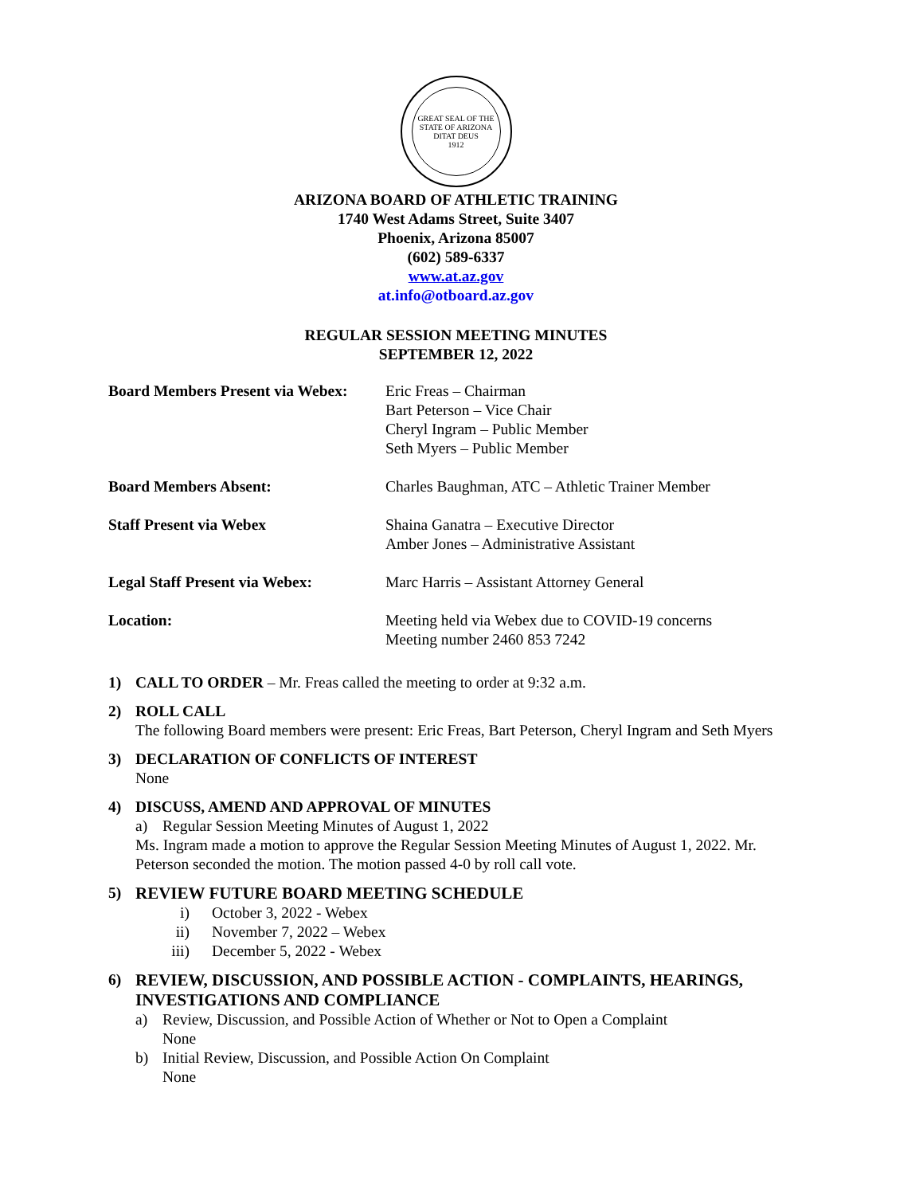GREAT SEAL OF THE STATE OF ARIZONA
DITAT DEUS
1912
ARIZONA BOARD OF ATHLETIC TRAINING
1740 West Adams Street, Suite 3407
Phoenix, Arizona 85007
(602) 589-6337
www.at.az.gov
at.info@otboard.az.gov
REGULAR SESSION MEETING MINUTES
SEPTEMBER 12, 2022
| Board Members Present via Webex: | Eric Freas – Chairman Bart Peterson – Vice Chair Cheryl Ingram – Public Member Seth Myers – Public Member |
| Board Members Absent: | Charles Baughman, ATC – Athletic Trainer Member |
| Staff Present via Webex | Shaina Ganatra – Executive Director Amber Jones – Administrative Assistant |
| Legal Staff Present via Webex: | Marc Harris – Assistant Attorney General |
| Location: | Meeting held via Webex due to COVID-19 concerns Meeting number 2460 853 7242 |
1) CALL TO ORDER – Mr. Freas called the meeting to order at 9:32 a.m.
2) ROLL CALL
The following Board members were present: Eric Freas, Bart Peterson, Cheryl Ingram and Seth Myers
3) DECLARATION OF CONFLICTS OF INTEREST
None
4) DISCUSS, AMEND AND APPROVAL OF MINUTES
a) Regular Session Meeting Minutes of August 1, 2022
Ms. Ingram made a motion to approve the Regular Session Meeting Minutes of August 1, 2022. Mr. Peterson seconded the motion. The motion passed 4-0 by roll call vote.
5) REVIEW FUTURE BOARD MEETING SCHEDULE
i) October 3, 2022 - Webex
ii) November 7, 2022 – Webex
iii) December 5, 2022 - Webex
6) REVIEW, DISCUSSION, AND POSSIBLE ACTION - COMPLAINTS, HEARINGS, INVESTIGATIONS AND COMPLIANCE
a) Review, Discussion, and Possible Action of Whether or Not to Open a Complaint
None
b) Initial Review, Discussion, and Possible Action On Complaint
None